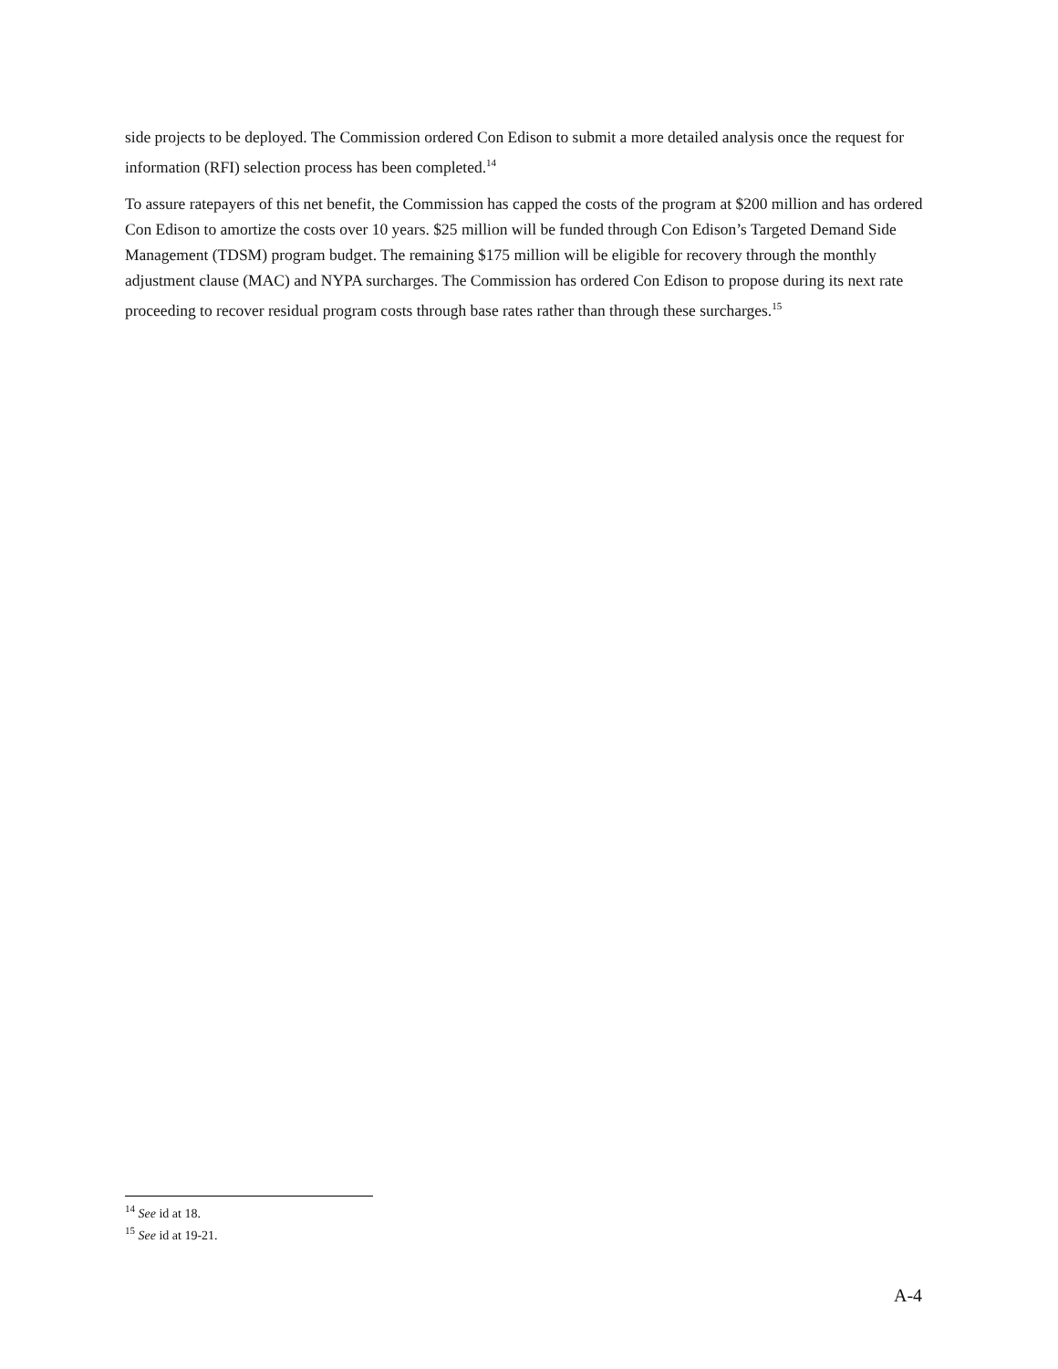side projects to be deployed. The Commission ordered Con Edison to submit a more detailed analysis once the request for information (RFI) selection process has been completed.<sup>14</sup>
To assure ratepayers of this net benefit, the Commission has capped the costs of the program at $200 million and has ordered Con Edison to amortize the costs over 10 years. $25 million will be funded through Con Edison’s Targeted Demand Side Management (TDSM) program budget. The remaining $175 million will be eligible for recovery through the monthly adjustment clause (MAC) and NYPA surcharges. The Commission has ordered Con Edison to propose during its next rate proceeding to recover residual program costs through base rates rather than through these surcharges.<sup>15</sup>
<sup>14</sup> See id at 18.
<sup>15</sup> See id at 19-21.
A-4